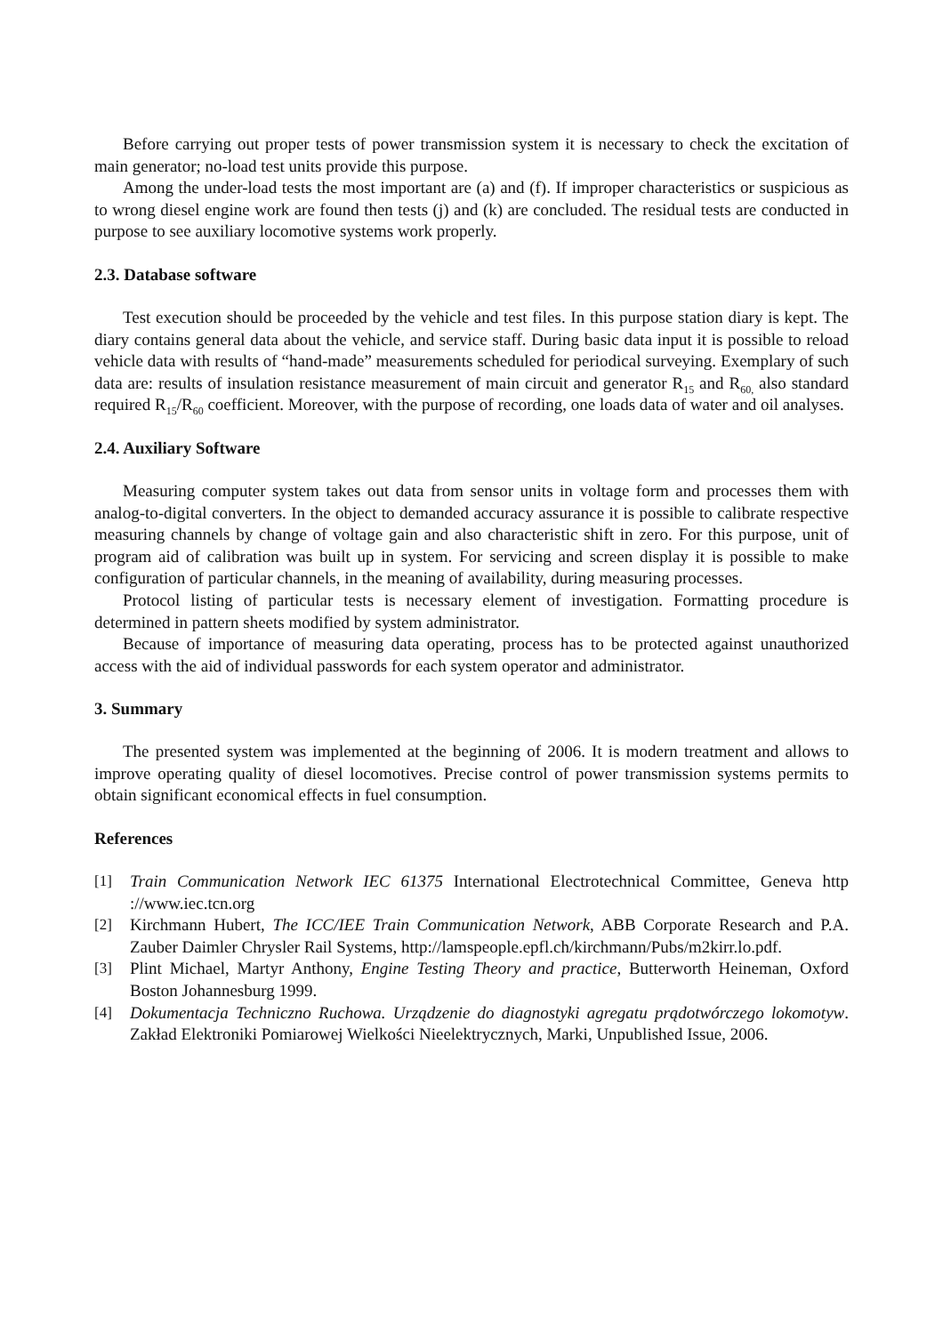Before carrying out proper tests of power transmission system it is necessary to check the excitation of main generator; no-load test units provide this purpose.
Among the under-load tests the most important are (a) and (f). If improper characteristics or suspicious as to wrong diesel engine work are found then tests (j) and (k) are concluded. The residual tests are conducted in purpose to see auxiliary locomotive systems work properly.
2.3. Database software
Test execution should be proceeded by the vehicle and test files. In this purpose station diary is kept. The diary contains general data about the vehicle, and service staff. During basic data input it is possible to reload vehicle data with results of “hand-made” measurements scheduled for periodical surveying. Exemplary of such data are: results of insulation resistance measurement of main circuit and generator R<sub>15</sub> and R<sub>60,</sub> also standard required R<sub>15</sub>/R<sub>60</sub> coefficient. Moreover, with the purpose of recording, one loads data of water and oil analyses.
2.4. Auxiliary Software
Measuring computer system takes out data from sensor units in voltage form and processes them with analog-to-digital converters. In the object to demanded accuracy assurance it is possible to calibrate respective measuring channels by change of voltage gain and also characteristic shift in zero. For this purpose, unit of program aid of calibration was built up in system. For servicing and screen display it is possible to make configuration of particular channels, in the meaning of availability, during measuring processes.
Protocol listing of particular tests is necessary element of investigation. Formatting procedure is determined in pattern sheets modified by system administrator.
Because of importance of measuring data operating, process has to be protected against unauthorized access with the aid of individual passwords for each system operator and administrator.
3. Summary
The presented system was implemented at the beginning of 2006. It is modern treatment and allows to improve operating quality of diesel locomotives. Precise control of power transmission systems permits to obtain significant economical effects in fuel consumption.
References
[1] Train Communication Network IEC 61375 International Electrotechnical Committee, Geneva http ://www.iec.tcn.org
[2] Kirchmann Hubert, The ICC/IEE Train Communication Network, ABB Corporate Research and P.A. Zauber Daimler Chrysler Rail Systems, http://lamspeople.epfl.ch/kirchmann/Pubs/m2kirr.lo.pdf.
[3] Plint Michael, Martyr Anthony, Engine Testing Theory and practice, Butterworth Heineman, Oxford Boston Johannesburg 1999.
[4] Dokumentacja Techniczno Ruchowa. Urządzenie do diagnostyki agregatu prądotwórczego lokomotyw. Zakład Elektroniki Pomiarowej Wielkości Nieelektrycznych, Marki, Unpublished Issue, 2006.